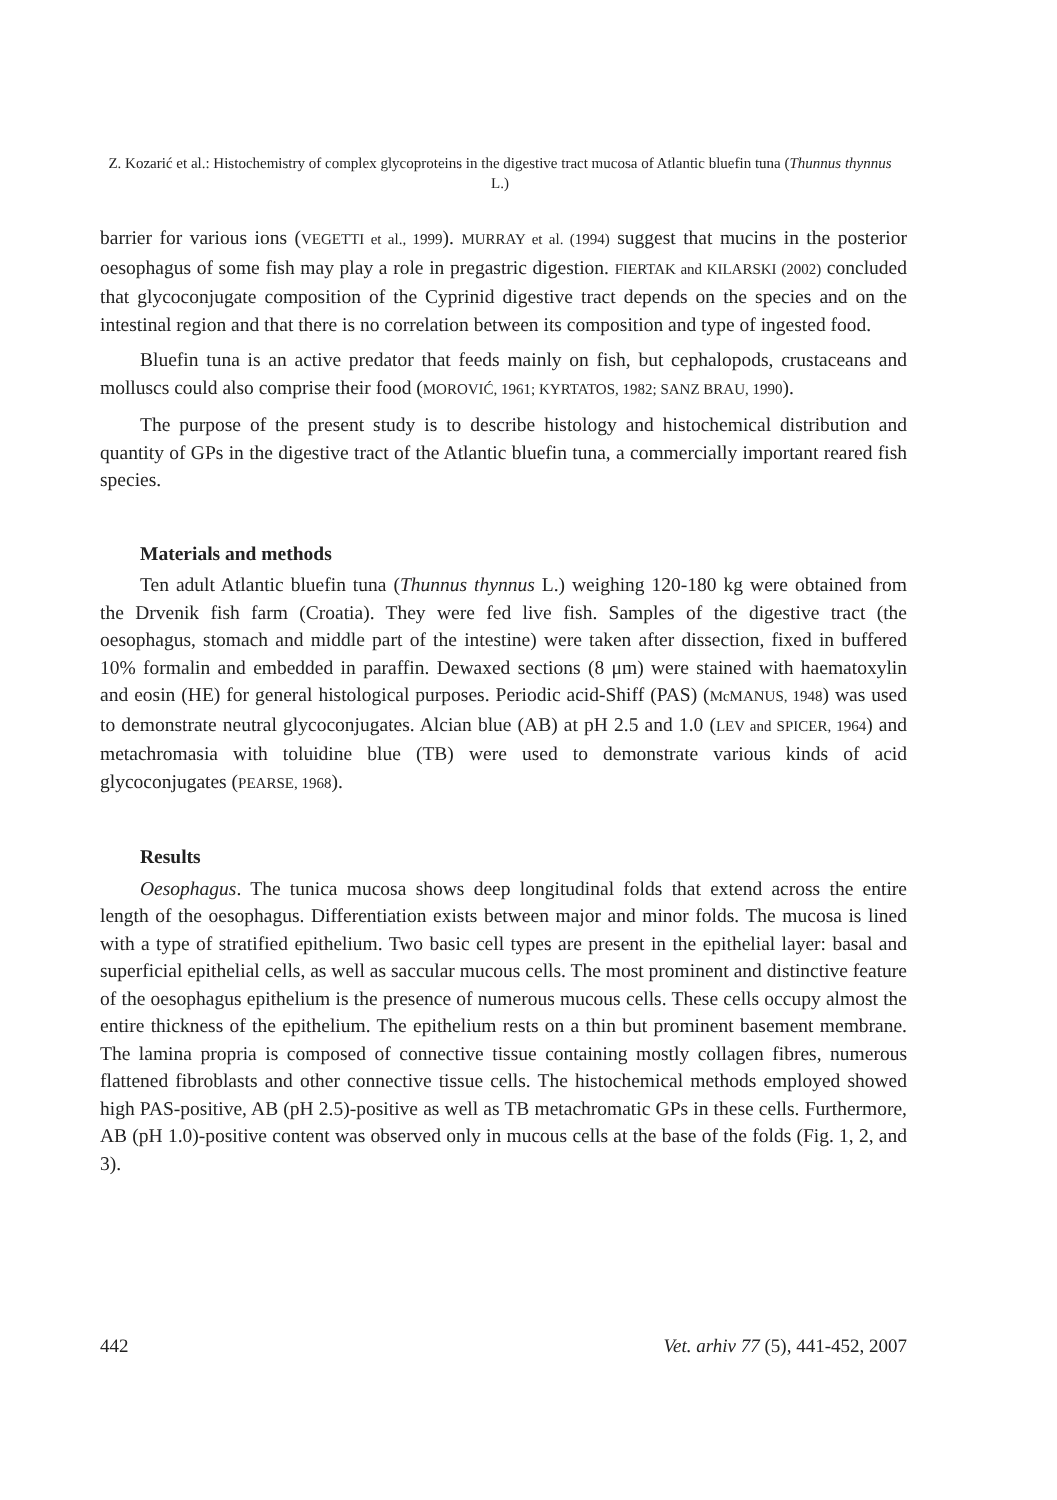Z. Kozarić et al.: Histochemistry of complex glycoproteins in the digestive tract mucosa of Atlantic bluefin tuna (Thunnus thynnus L.)
barrier for various ions (VEGETTI et al., 1999). MURRAY et al. (1994) suggest that mucins in the posterior oesophagus of some fish may play a role in pregastric digestion. FIERTAK and KILARSKI (2002) concluded that glycoconjugate composition of the Cyprinid digestive tract depends on the species and on the intestinal region and that there is no correlation between its composition and type of ingested food.
Bluefin tuna is an active predator that feeds mainly on fish, but cephalopods, crustaceans and molluscs could also comprise their food (MOROVIĆ, 1961; KYRTATOS, 1982; SANZ BRAU, 1990).
The purpose of the present study is to describe histology and histochemical distribution and quantity of GPs in the digestive tract of the Atlantic bluefin tuna, a commercially important reared fish species.
Materials and methods
Ten adult Atlantic bluefin tuna (Thunnus thynnus L.) weighing 120-180 kg were obtained from the Drvenik fish farm (Croatia). They were fed live fish. Samples of the digestive tract (the oesophagus, stomach and middle part of the intestine) were taken after dissection, fixed in buffered 10% formalin and embedded in paraffin. Dewaxed sections (8 μm) were stained with haematoxylin and eosin (HE) for general histological purposes. Periodic acid-Shiff (PAS) (McMANUS, 1948) was used to demonstrate neutral glycoconjugates. Alcian blue (AB) at pH 2.5 and 1.0 (LEV and SPICER, 1964) and metachromasia with toluidine blue (TB) were used to demonstrate various kinds of acid glycoconjugates (PEARSE, 1968).
Results
Oesophagus. The tunica mucosa shows deep longitudinal folds that extend across the entire length of the oesophagus. Differentiation exists between major and minor folds. The mucosa is lined with a type of stratified epithelium. Two basic cell types are present in the epithelial layer: basal and superficial epithelial cells, as well as saccular mucous cells. The most prominent and distinctive feature of the oesophagus epithelium is the presence of numerous mucous cells. These cells occupy almost the entire thickness of the epithelium. The epithelium rests on a thin but prominent basement membrane. The lamina propria is composed of connective tissue containing mostly collagen fibres, numerous flattened fibroblasts and other connective tissue cells. The histochemical methods employed showed high PAS-positive, AB (pH 2.5)-positive as well as TB metachromatic GPs in these cells. Furthermore, AB (pH 1.0)-positive content was observed only in mucous cells at the base of the folds (Fig. 1, 2, and 3).
442 Vet. arhiv 77 (5), 441-452, 2007